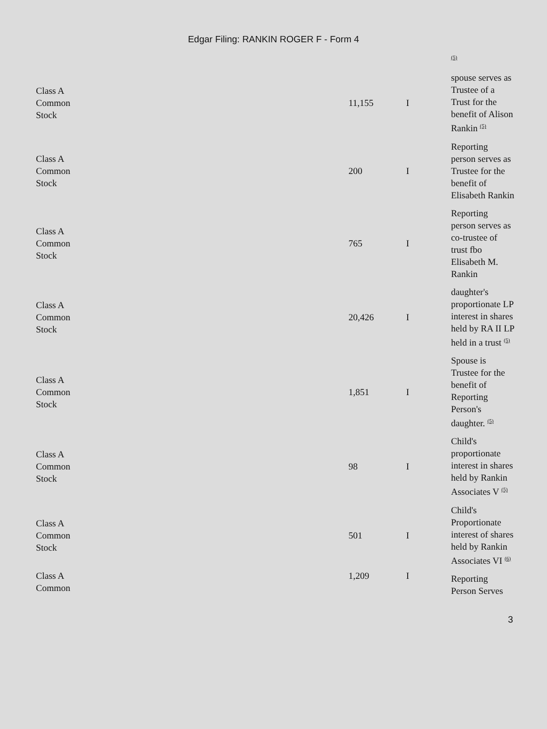Edgar Filing: RANKIN ROGER F - Form 4
| | | | <sup>(5)</sup> |
| Class A Common Stock | 11,155 | I | spouse serves as Trustee of a Trust for the benefit of Alison Rankin <sup>(5)</sup> |
| Class A Common Stock | 200 | I | Reporting person serves as Trustee for the benefit of Elisabeth Rankin |
| Class A Common Stock | 765 | I | Reporting person serves as co-trustee of trust fbo Elisabeth M. Rankin |
| Class A Common Stock | 20,426 | I | daughter's proportionate LP interest in shares held by RA II LP held in a trust <sup>(5)</sup> |
| Class A Common Stock | 1,851 | I | Spouse is Trustee for the benefit of Reporting Person's daughter. <sup>(5)</sup> |
| Class A Common Stock | 98 | I | Child's proportionate interest in shares held by Rankin Associates V <sup>(5)</sup> |
| Class A Common Stock | 501 | I | Child's Proportionate interest of shares held by Rankin Associates VI <sup>(6)</sup> |
| Class A Common | 1,209 | I | Reporting Person Serves |
3